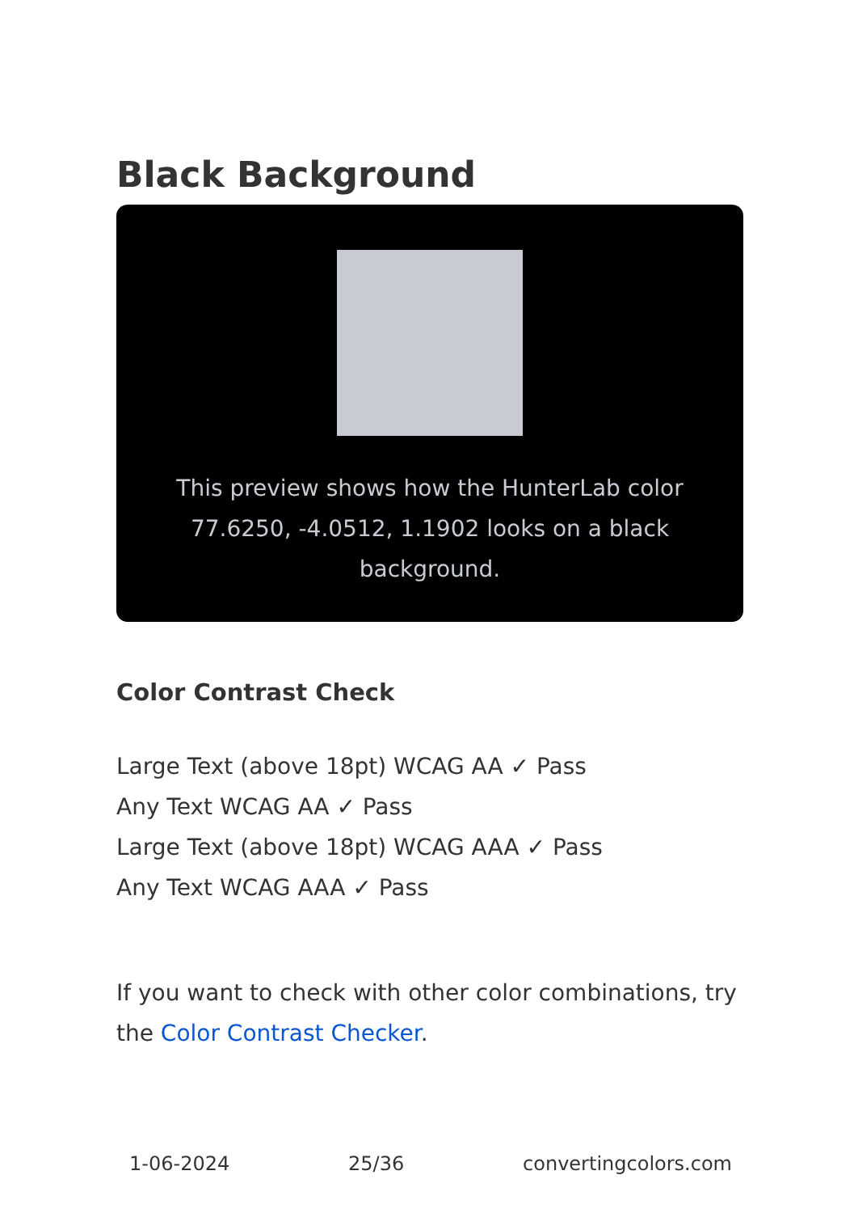Black Background
This preview shows how the HunterLab color 77.6250, -4.0512, 1.1902 looks on a black background.
Color Contrast Check
Large Text (above 18pt) WCAG AA ✓ Pass
Any Text WCAG AA ✓ Pass
Large Text (above 18pt) WCAG AAA ✓ Pass
Any Text WCAG AAA ✓ Pass
If you want to check with other color combinations, try the Color Contrast Checker.
1-06-2024 25/36 convertingcolors.com